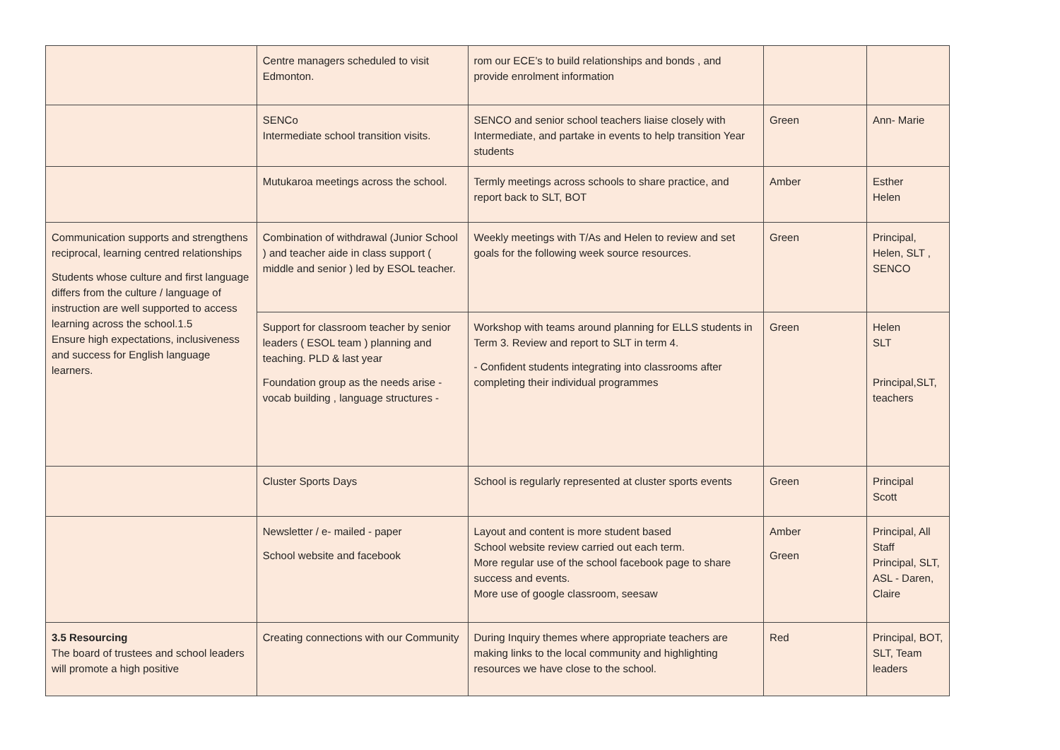| | Centre managers scheduled to visit Edmonton. | rom our ECE’s to build relationships and bonds , and provide enrolment information | | |
| | SENCo Intermediate school transition visits. | SENCO and senior school teachers liaise closely with Intermediate, and partake in events to help transition Year students | Green | Ann- Marie |
| | Mutukaroa meetings across the school. | Termly meetings across schools to share practice, and report back to SLT, BOT | Amber | Esther Helen |
| Communication supports and strengthens reciprocal, learning centred relationships Students whose culture and first language differs from the culture / language of instruction are well supported to access learning across the school.1.5 Ensure high expectations, inclusiveness and success for English language learners. | Combination of withdrawal (Junior School ) and teacher aide in class support ( middle and senior ) led by ESOL teacher. | Weekly meetings with T/As and Helen to review and set goals for the following week source resources. | Green | Principal, Helen, SLT , SENCO |
| | Support for classroom teacher by senior leaders ( ESOL team ) planning and teaching. PLD & last year Foundation group as the needs arise - vocab building , language structures - | Workshop with teams around planning for ELLS students in Term 3. Review and report to SLT in term 4. - Confident students integrating into classrooms after completing their individual programmes | Green | Helen SLT Principal,SLT, teachers |
| | Cluster Sports Days | School is regularly represented at cluster sports events | Green | Principal Scott |
| | Newsletter / e- mailed - paper School website and facebook | Layout and content is more student based School website review carried out each term. More regular use of the school facebook page to share success and events. More use of google classroom, seesaw | Amber Green | Principal, All Staff Principal, SLT, ASL - Daren, Claire |
| 3.5 Resourcing The board of trustees and school leaders will promote a high positive | Creating connections with our Community | During Inquiry themes where appropriate teachers are making links to the local community and highlighting resources we have close to the school. | Red | Principal, BOT, SLT, Team leaders |